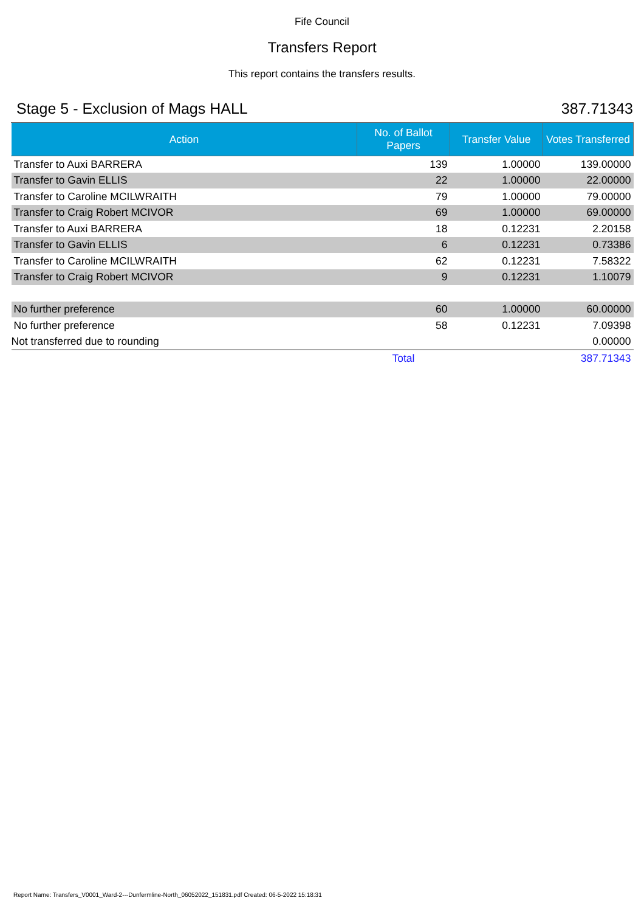Fife Council
Transfers Report
This report contains the transfers results.
Stage 5 - Exclusion of Mags HALL 387.71343
| Action | No. of Ballot Papers | Transfer Value | Votes Transferred |
| --- | --- | --- | --- |
| Transfer to Auxi BARRERA | 139 | 1.00000 | 139.00000 |
| Transfer to Gavin ELLIS | 22 | 1.00000 | 22.00000 |
| Transfer to Caroline MCILWRAITH | 79 | 1.00000 | 79.00000 |
| Transfer to Craig Robert MCIVOR | 69 | 1.00000 | 69.00000 |
| Transfer to Auxi BARRERA | 18 | 0.12231 | 2.20158 |
| Transfer to Gavin ELLIS | 6 | 0.12231 | 0.73386 |
| Transfer to Caroline MCILWRAITH | 62 | 0.12231 | 7.58322 |
| Transfer to Craig Robert MCIVOR | 9 | 0.12231 | 1.10079 |
| No further preference | 60 | 1.00000 | 60.00000 |
| No further preference | 58 | 0.12231 | 7.09398 |
| Not transferred due to rounding | | | 0.00000 |
| | Total | | 387.71343 |
Report Name: Transfers_V0001_Ward-2---Dunfermline-North_06052022_151831.pdf Created: 06-5-2022 15:18:31